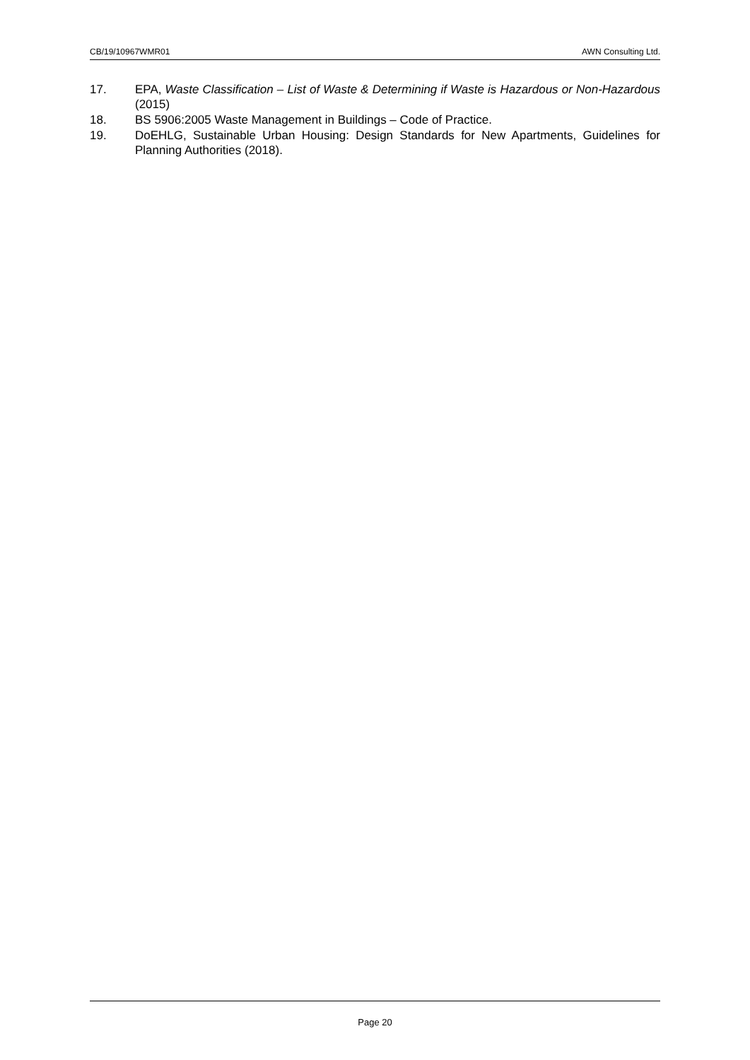CB/19/10967WMR01 AWN Consulting Ltd.
17. EPA, Waste Classification – List of Waste & Determining if Waste is Hazardous or Non-Hazardous (2015)
18. BS 5906:2005 Waste Management in Buildings – Code of Practice.
19. DoEHLG, Sustainable Urban Housing: Design Standards for New Apartments, Guidelines for Planning Authorities (2018).
Page 20